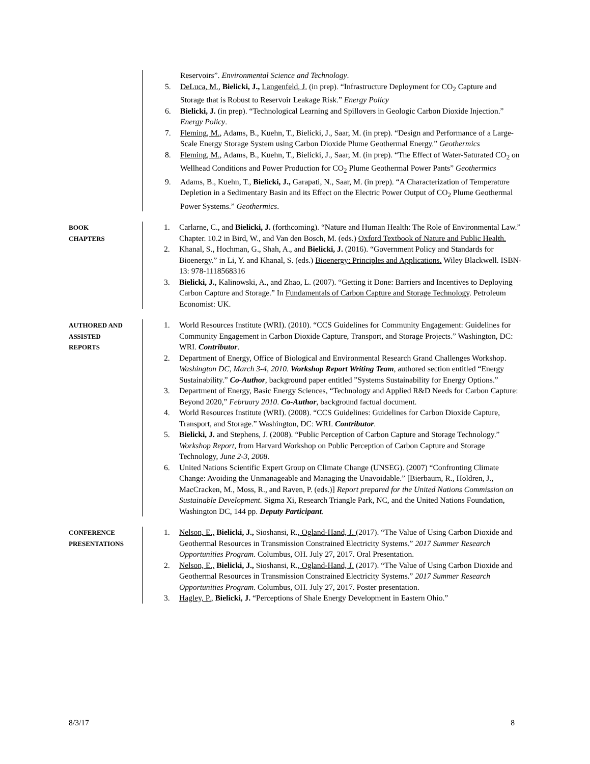Reservoirs”. Environmental Science and Technology.
5. DeLuca, M., Bielicki, J., Langenfeld, J. (in prep). “Infrastructure Deployment for CO<sub>2</sub> Capture and Storage that is Robust to Reservoir Leakage Risk.” Energy Policy
6. Bielicki, J. (in prep). “Technological Learning and Spillovers in Geologic Carbon Dioxide Injection.” Energy Policy.
7. Fleming, M., Adams, B., Kuehn, T., Bielicki, J., Saar, M. (in prep). “Design and Performance of a Large-Scale Energy Storage System using Carbon Dioxide Plume Geothermal Energy.” Geothermics
8. Fleming, M., Adams, B., Kuehn, T., Bielicki, J., Saar, M. (in prep). “The Effect of Water-Saturated CO<sub>2</sub> on Wellhead Conditions and Power Production for CO<sub>2</sub> Plume Geothermal Power Pants” Geothermics
9. Adams, B., Kuehn, T., Bielicki, J., Garapati, N., Saar, M. (in prep). “A Characterization of Temperature Depletion in a Sedimentary Basin and its Effect on the Electric Power Output of CO<sub>2</sub> Plume Geothermal Power Systems.” Geothermics.
BOOK
CHAPTERS
1. Carlarne, C., and Bielicki, J. (forthcoming). “Nature and Human Health: The Role of Environmental Law.” Chapter. 10.2 in Bird, W., and Van den Bosch, M. (eds.) Oxford Textbook of Nature and Public Health.
2. Khanal, S., Hochman, G., Shah, A., and Bielicki, J. (2016). “Government Policy and Standards for Bioenergy.” in Li, Y. and Khanal, S. (eds.) Bioenergy: Principles and Applications. Wiley Blackwell. ISBN-13: 978-1118568316
3. Bielicki, J., Kalinowski, A., and Zhao, L. (2007). “Getting it Done: Barriers and Incentives to Deploying Carbon Capture and Storage.” In Fundamentals of Carbon Capture and Storage Technology. Petroleum Economist: UK.
AUTHORED AND
ASSISTED
REPORTS
1. World Resources Institute (WRI). (2010). “CCS Guidelines for Community Engagement: Guidelines for Community Engagement in Carbon Dioxide Capture, Transport, and Storage Projects.” Washington, DC: WRI. Contributor.
2. Department of Energy, Office of Biological and Environmental Research Grand Challenges Workshop. Washington DC, March 3-4, 2010. Workshop Report Writing Team, authored section entitled “Energy Sustainability.” Co-Author, background paper entitled ”Systems Sustainability for Energy Options.”
3. Department of Energy, Basic Energy Sciences, “Technology and Applied R&D Needs for Carbon Capture: Beyond 2020,” February 2010. Co-Author, background factual document.
4. World Resources Institute (WRI). (2008). “CCS Guidelines: Guidelines for Carbon Dioxide Capture, Transport, and Storage.” Washington, DC: WRI. Contributor.
5. Bielicki, J. and Stephens, J. (2008). “Public Perception of Carbon Capture and Storage Technology.” Workshop Report, from Harvard Workshop on Public Perception of Carbon Capture and Storage Technology, June 2-3, 2008.
6. United Nations Scientific Expert Group on Climate Change (UNSEG). (2007) “Confronting Climate Change: Avoiding the Unmanageable and Managing the Unavoidable.” [Bierbaum, R., Holdren, J., MacCracken, M., Moss, R., and Raven, P. (eds.)] Report prepared for the United Nations Commission on Sustainable Development. Sigma Xi, Research Triangle Park, NC, and the United Nations Foundation, Washington DC, 144 pp. Deputy Participant.
CONFERENCE
PRESENTATIONS
1. Nelson, E., Bielicki, J., Sioshansi, R., Ogland-Hand, J. (2017). “The Value of Using Carbon Dioxide and Geothermal Resources in Transmission Constrained Electricity Systems.” 2017 Summer Research Opportunities Program. Columbus, OH. July 27, 2017. Oral Presentation.
2. Nelson, E., Bielicki, J., Sioshansi, R., Ogland-Hand, J. (2017). “The Value of Using Carbon Dioxide and Geothermal Resources in Transmission Constrained Electricity Systems.” 2017 Summer Research Opportunities Program. Columbus, OH. July 27, 2017. Poster presentation.
3. Hagley, P., Bielicki, J. “Perceptions of Shale Energy Development in Eastern Ohio.”
8/3/17 8